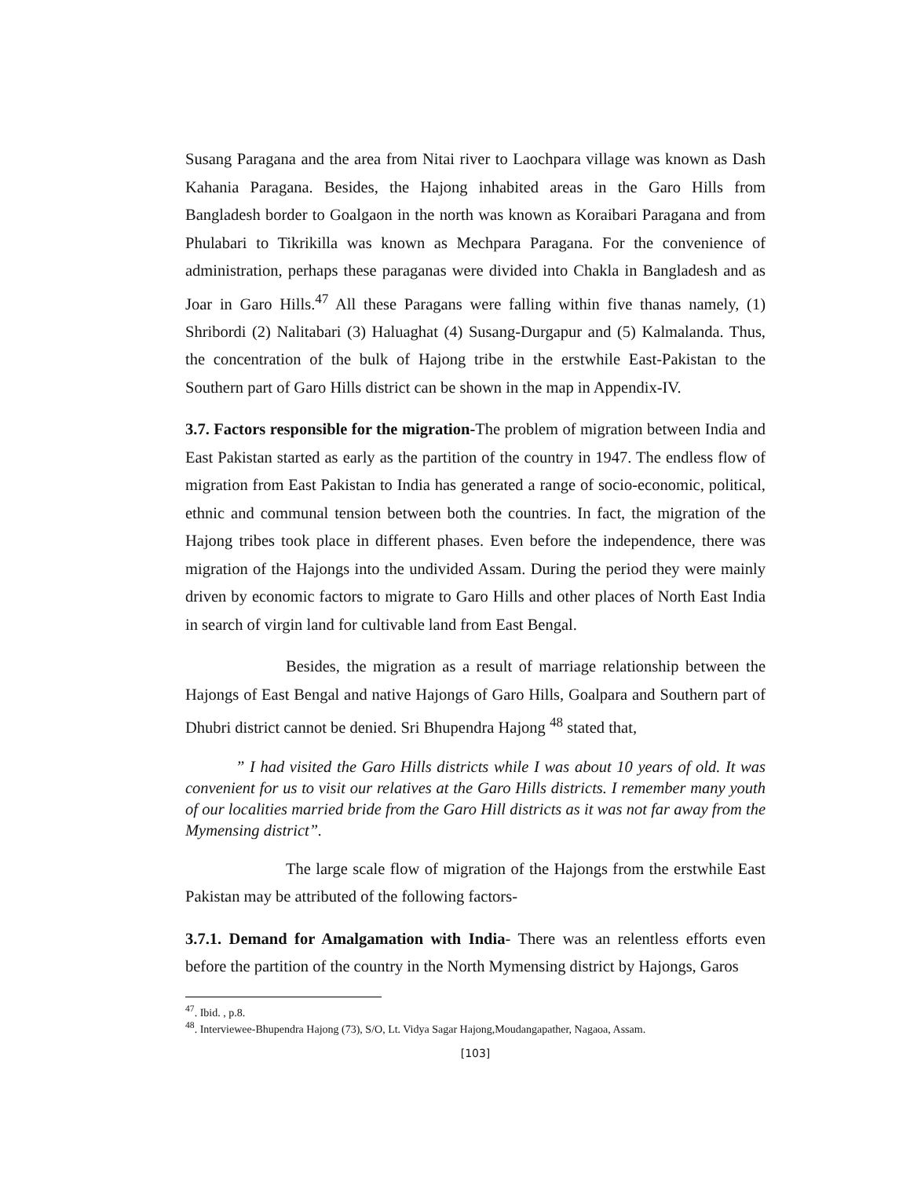Susang Paragana and the area from Nitai river to Laochpara village was known as Dash Kahania Paragana. Besides, the Hajong inhabited areas in the Garo Hills from Bangladesh border to Goalgaon in the north was known as Koraibari Paragana and from Phulabari to Tikrikilla was known as Mechpara Paragana. For the convenience of administration, perhaps these paraganas were divided into Chakla in Bangladesh and as Joar in Garo Hills.<sup>47</sup> All these Paragans were falling within five thanas namely, (1) Shribordi (2) Nalitabari (3) Haluaghat (4) Susang-Durgapur and (5) Kalmalanda. Thus, the concentration of the bulk of Hajong tribe in the erstwhile East-Pakistan to the Southern part of Garo Hills district can be shown in the map in Appendix-IV.
3.7. Factors responsible for the migration-The problem of migration between India and East Pakistan started as early as the partition of the country in 1947. The endless flow of migration from East Pakistan to India has generated a range of socio-economic, political, ethnic and communal tension between both the countries. In fact, the migration of the Hajong tribes took place in different phases. Even before the independence, there was migration of the Hajongs into the undivided Assam. During the period they were mainly driven by economic factors to migrate to Garo Hills and other places of North East India in search of virgin land for cultivable land from East Bengal.
Besides, the migration as a result of marriage relationship between the Hajongs of East Bengal and native Hajongs of Garo Hills, Goalpara and Southern part of Dhubri district cannot be denied. Sri Bhupendra Hajong <sup>48</sup> stated that,
” I had visited the Garo Hills districts while I was about 10 years of old. It was convenient for us to visit our relatives at the Garo Hills districts. I remember many youth of our localities married bride from the Garo Hill districts as it was not far away from the Mymensing district”.
The large scale flow of migration of the Hajongs from the erstwhile East Pakistan may be attributed of the following factors-
3.7.1. Demand for Amalgamation with India- There was an relentless efforts even before the partition of the country in the North Mymensing district by Hajongs, Garos
<sup>47</sup>. Ibid. , p.8.
<sup>48</sup>. Interviewee-Bhupendra Hajong (73), S/O, Lt. Vidya Sagar Hajong,Moudangapather, Nagaoa, Assam.
[103]